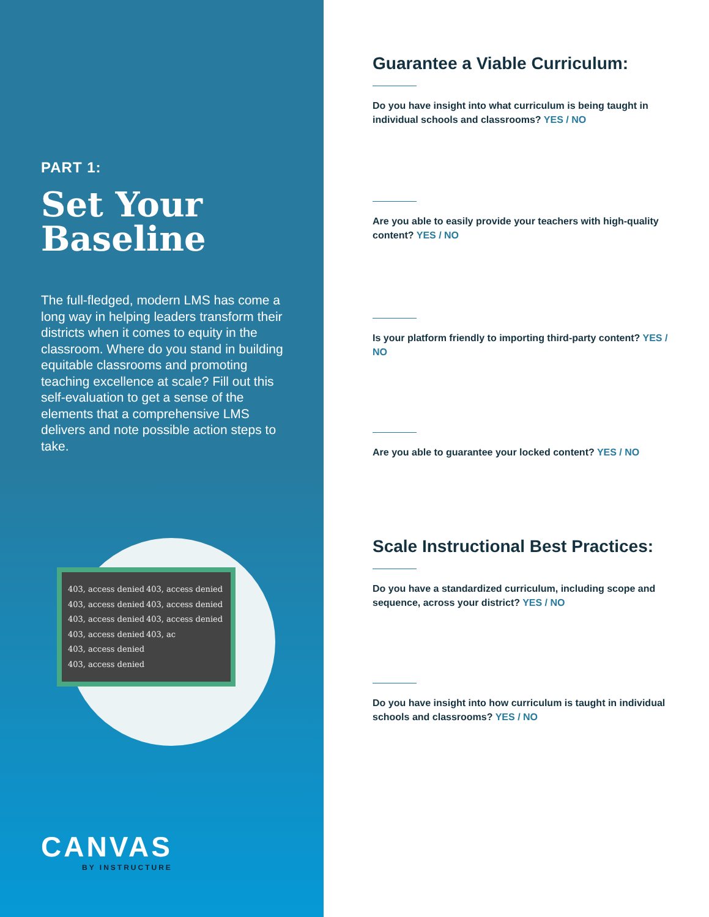PART 1:
Set Your Baseline
The full-fledged, modern LMS has come a long way in helping leaders transform their districts when it comes to equity in the classroom. Where do you stand in building equitable classrooms and promoting teaching excellence at scale? Fill out this self-evaluation to get a sense of the elements that a comprehensive LMS delivers and note possible action steps to take.
403, access denied 403, access denied 403, access denied 403, access denied 403, access denied 403, access denied 403, access denied 403, ac 403, access denied 403, access denied
CANVAS
BY INSTRUCTURE
Guarantee a Viable Curriculum:
Do you have insight into what curriculum is being taught in individual schools and classrooms? YES / NO
Are you able to easily provide your teachers with high-quality content? YES / NO
Is your platform friendly to importing third-party content? YES / NO
Are you able to guarantee your locked content? YES / NO
Scale Instructional Best Practices:
Do you have a standardized curriculum, including scope and sequence, across your district? YES / NO
Do you have insight into how curriculum is taught in individual schools and classrooms? YES / NO